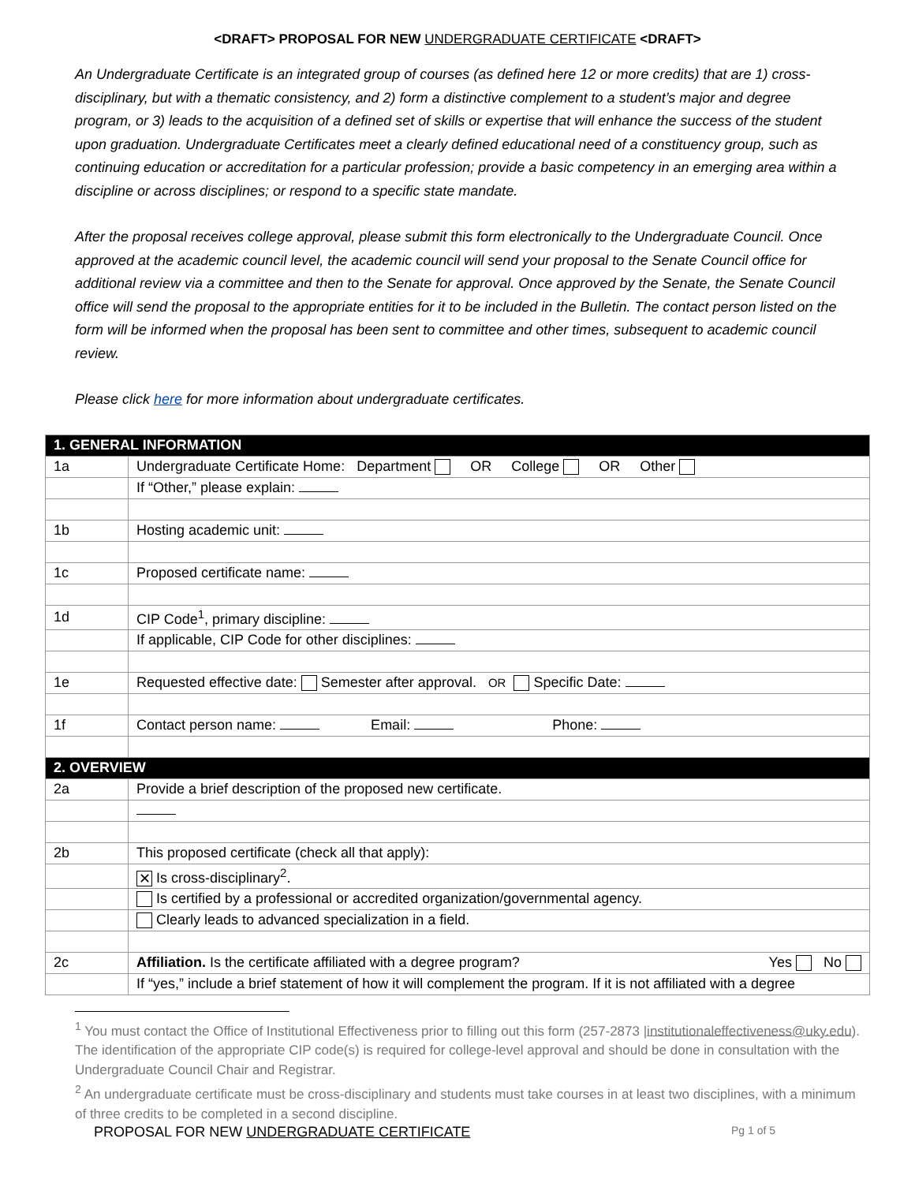<DRAFT> PROPOSAL FOR NEW UNDERGRADUATE CERTIFICATE <DRAFT>
An Undergraduate Certificate is an integrated group of courses (as defined here 12 or more credits) that are 1) cross-disciplinary, but with a thematic consistency, and 2) form a distinctive complement to a student’s major and degree program, or 3) leads to the acquisition of a defined set of skills or expertise that will enhance the success of the student upon graduation. Undergraduate Certificates meet a clearly defined educational need of a constituency group, such as continuing education or accreditation for a particular profession; provide a basic competency in an emerging area within a discipline or across disciplines; or respond to a specific state mandate.
After the proposal receives college approval, please submit this form electronically to the Undergraduate Council. Once approved at the academic council level, the academic council will send your proposal to the Senate Council office for additional review via a committee and then to the Senate for approval. Once approved by the Senate, the Senate Council office will send the proposal to the appropriate entities for it to be included in the Bulletin. The contact person listed on the form will be informed when the proposal has been sent to committee and other times, subsequent to academic council review.
Please click here for more information about undergraduate certificates.
| 1. GENERAL INFORMATION | |
| 1a | Undergraduate Certificate Home: Department OR College OR Other |
| | If “Other,” please explain: |
| 1b | Hosting academic unit: |
| 1c | Proposed certificate name: |
| 1d | CIP Code<sup>1</sup>, primary discipline: |
| | If applicable, CIP Code for other disciplines: |
| 1e | Requested effective date: Semester after approval. OR Specific Date: |
| 1f | Contact person name: Email: Phone: |
| 2. OVERVIEW | |
| 2a | Provide a brief description of the proposed new certificate. |
| 2b | This proposed certificate (check all that apply): |
| | ✕ Is cross-disciplinary<sup>2</sup>. |
| | Is certified by a professional or accredited organization/governmental agency. |
| | Clearly leads to advanced specialization in a field. |
| 2c | Affiliation. Is the certificate affiliated with a degree program? Yes No |
| | If “yes,” include a brief statement of how it will complement the program. If it is not affiliated with a degree |
<sup>1</sup> You must contact the Office of Institutional Effectiveness prior to filling out this form (257-2873 |institutionaleffectiveness@uky.edu). The identification of the appropriate CIP code(s) is required for college-level approval and should be done in consultation with the Undergraduate Council Chair and Registrar.
<sup>2</sup> An undergraduate certificate must be cross-disciplinary and students must take courses in at least two disciplines, with a minimum of three credits to be completed in a second discipline.
PROPOSAL FOR NEW UNDERGRADUATE CERTIFICATE Pg 1 of 5